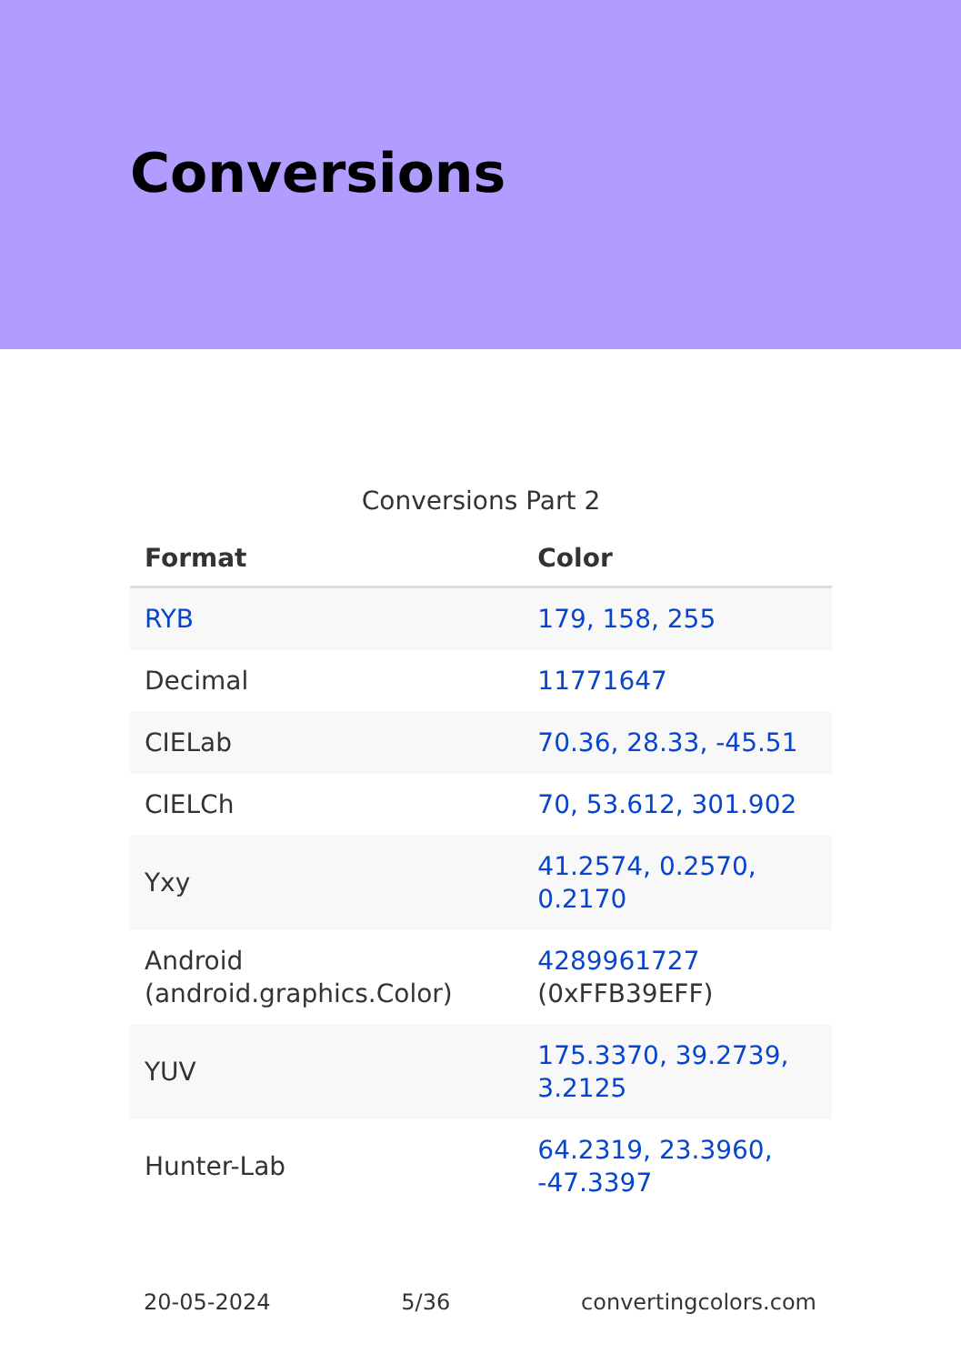Conversions
Conversions Part 2
| Format | Color |
| --- | --- |
| RYB | 179, 158, 255 |
| Decimal | 11771647 |
| CIELab | 70.36, 28.33, -45.51 |
| CIELCh | 70, 53.612, 301.902 |
| Yxy | 41.2574, 0.2570, 0.2170 |
| Android (android.graphics.Color) | 4289961727 (0xFFB39EFF) |
| YUV | 175.3370, 39.2739, 3.2125 |
| Hunter-Lab | 64.2319, 23.3960, -47.3397 |
20-05-2024 5/36 convertingcolors.com